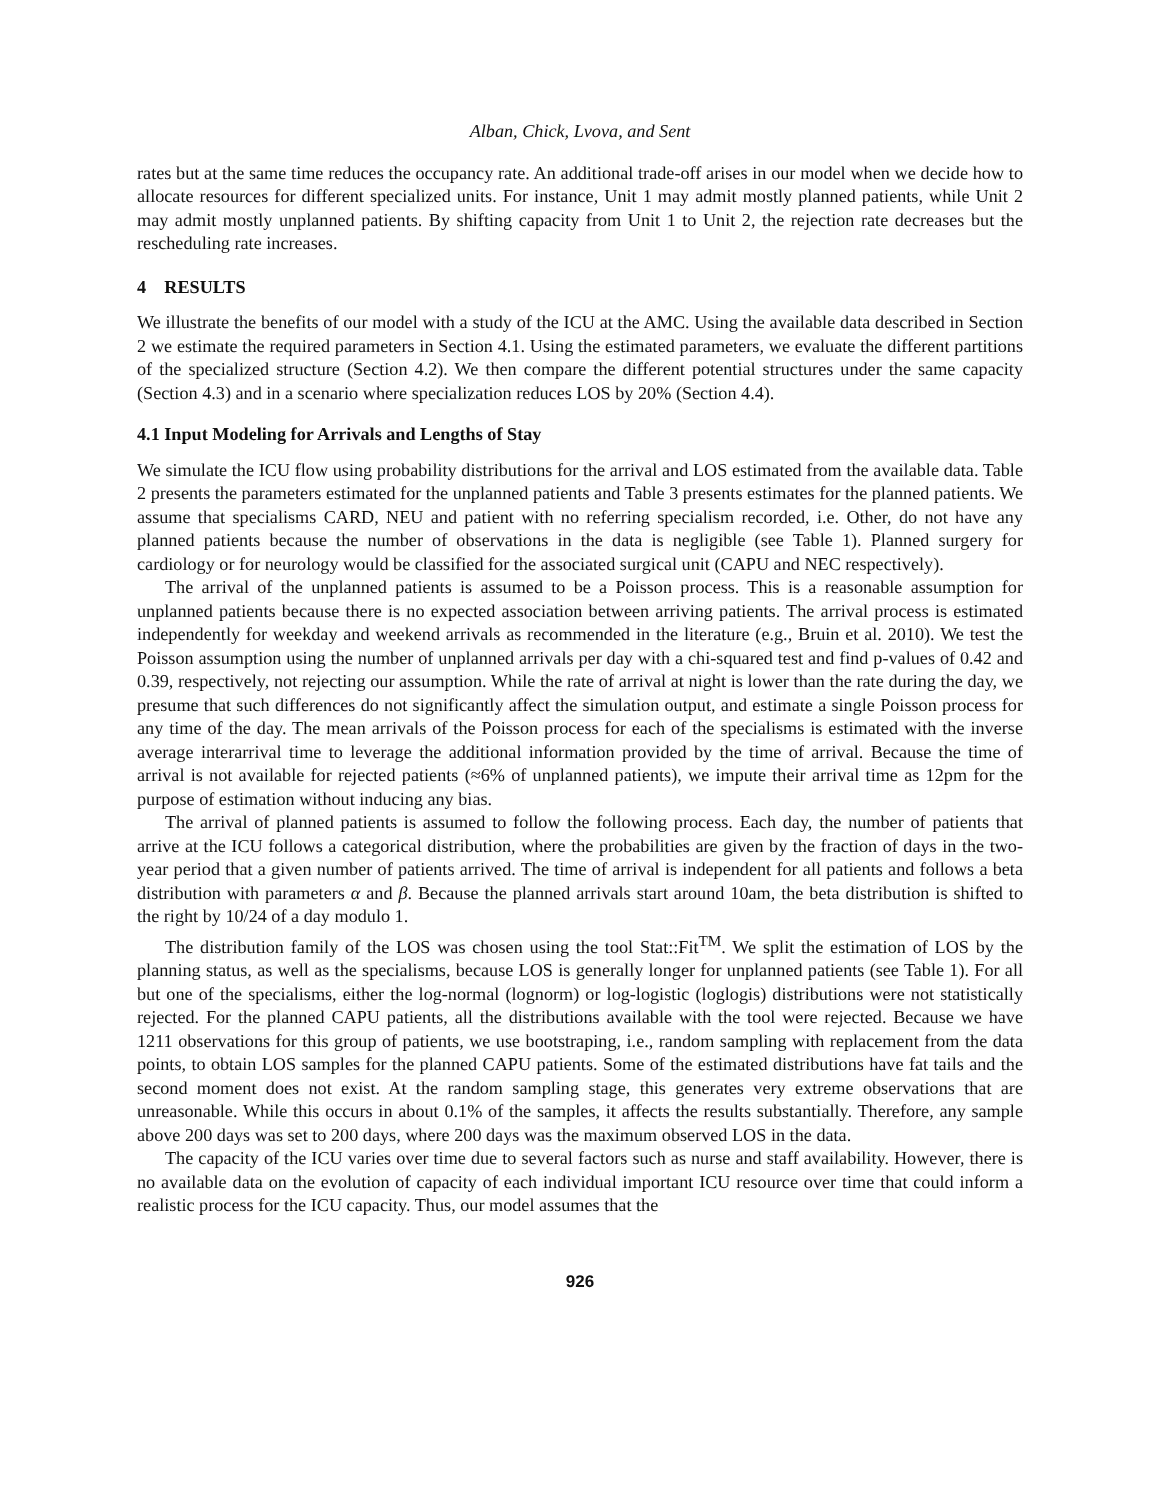Alban, Chick, Lvova, and Sent
rates but at the same time reduces the occupancy rate. An additional trade-off arises in our model when we decide how to allocate resources for different specialized units. For instance, Unit 1 may admit mostly planned patients, while Unit 2 may admit mostly unplanned patients. By shifting capacity from Unit 1 to Unit 2, the rejection rate decreases but the rescheduling rate increases.
4 RESULTS
We illustrate the benefits of our model with a study of the ICU at the AMC. Using the available data described in Section 2 we estimate the required parameters in Section 4.1. Using the estimated parameters, we evaluate the different partitions of the specialized structure (Section 4.2). We then compare the different potential structures under the same capacity (Section 4.3) and in a scenario where specialization reduces LOS by 20% (Section 4.4).
4.1 Input Modeling for Arrivals and Lengths of Stay
We simulate the ICU flow using probability distributions for the arrival and LOS estimated from the available data. Table 2 presents the parameters estimated for the unplanned patients and Table 3 presents estimates for the planned patients. We assume that specialisms CARD, NEU and patient with no referring specialism recorded, i.e. Other, do not have any planned patients because the number of observations in the data is negligible (see Table 1). Planned surgery for cardiology or for neurology would be classified for the associated surgical unit (CAPU and NEC respectively).
The arrival of the unplanned patients is assumed to be a Poisson process. This is a reasonable assumption for unplanned patients because there is no expected association between arriving patients. The arrival process is estimated independently for weekday and weekend arrivals as recommended in the literature (e.g., Bruin et al. 2010). We test the Poisson assumption using the number of unplanned arrivals per day with a chi-squared test and find p-values of 0.42 and 0.39, respectively, not rejecting our assumption. While the rate of arrival at night is lower than the rate during the day, we presume that such differences do not significantly affect the simulation output, and estimate a single Poisson process for any time of the day. The mean arrivals of the Poisson process for each of the specialisms is estimated with the inverse average interarrival time to leverage the additional information provided by the time of arrival. Because the time of arrival is not available for rejected patients (≈6% of unplanned patients), we impute their arrival time as 12pm for the purpose of estimation without inducing any bias.
The arrival of planned patients is assumed to follow the following process. Each day, the number of patients that arrive at the ICU follows a categorical distribution, where the probabilities are given by the fraction of days in the two-year period that a given number of patients arrived. The time of arrival is independent for all patients and follows a beta distribution with parameters α and β. Because the planned arrivals start around 10am, the beta distribution is shifted to the right by 10/24 of a day modulo 1.
The distribution family of the LOS was chosen using the tool Stat::Fit<sup>TM</sup>. We split the estimation of LOS by the planning status, as well as the specialisms, because LOS is generally longer for unplanned patients (see Table 1). For all but one of the specialisms, either the log-normal (lognorm) or log-logistic (loglogis) distributions were not statistically rejected. For the planned CAPU patients, all the distributions available with the tool were rejected. Because we have 1211 observations for this group of patients, we use bootstraping, i.e., random sampling with replacement from the data points, to obtain LOS samples for the planned CAPU patients. Some of the estimated distributions have fat tails and the second moment does not exist. At the random sampling stage, this generates very extreme observations that are unreasonable. While this occurs in about 0.1% of the samples, it affects the results substantially. Therefore, any sample above 200 days was set to 200 days, where 200 days was the maximum observed LOS in the data.
The capacity of the ICU varies over time due to several factors such as nurse and staff availability. However, there is no available data on the evolution of capacity of each individual important ICU resource over time that could inform a realistic process for the ICU capacity. Thus, our model assumes that the
926